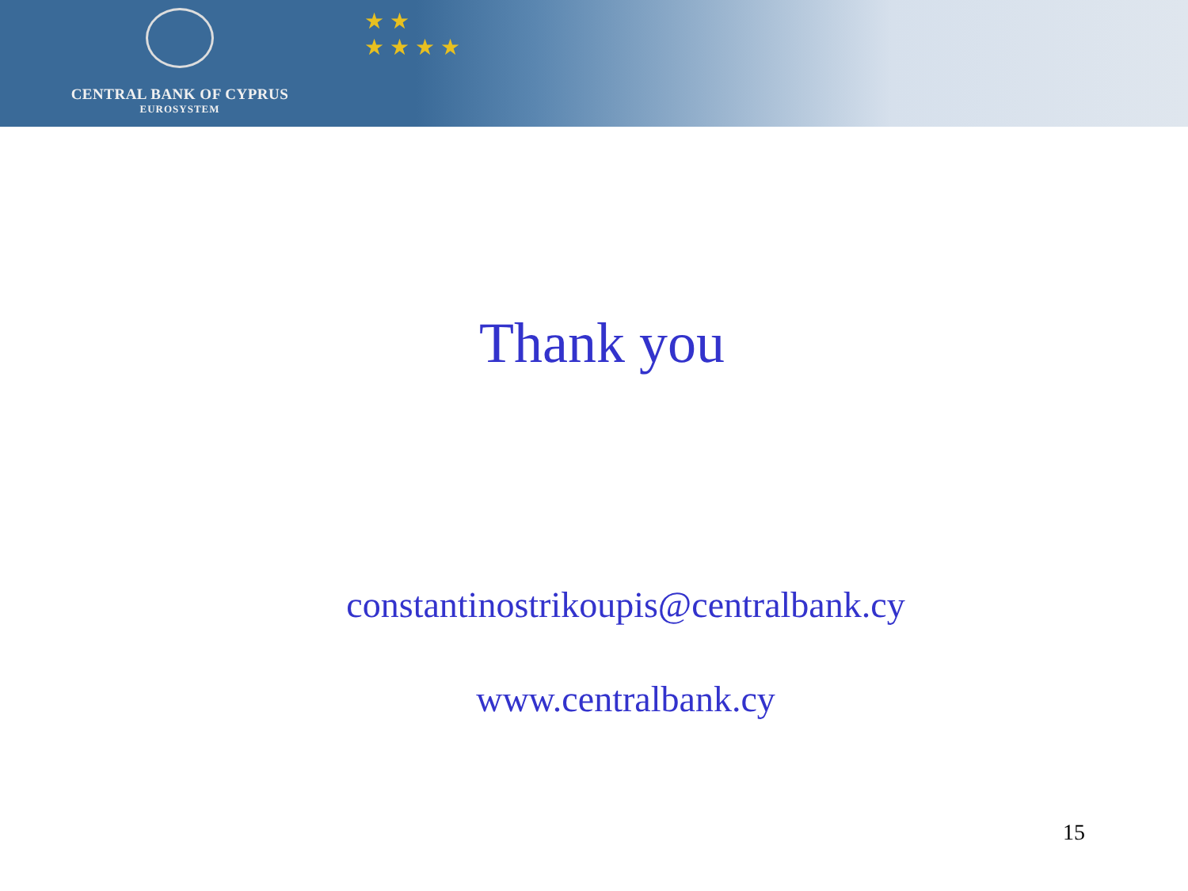CENTRAL BANK OF CYPRUS
EUROSYSTEM
★ ★
★ ★ ★ ★
Thank you
constantinostrikoupis@centralbank.cy
www.centralbank.cy
15